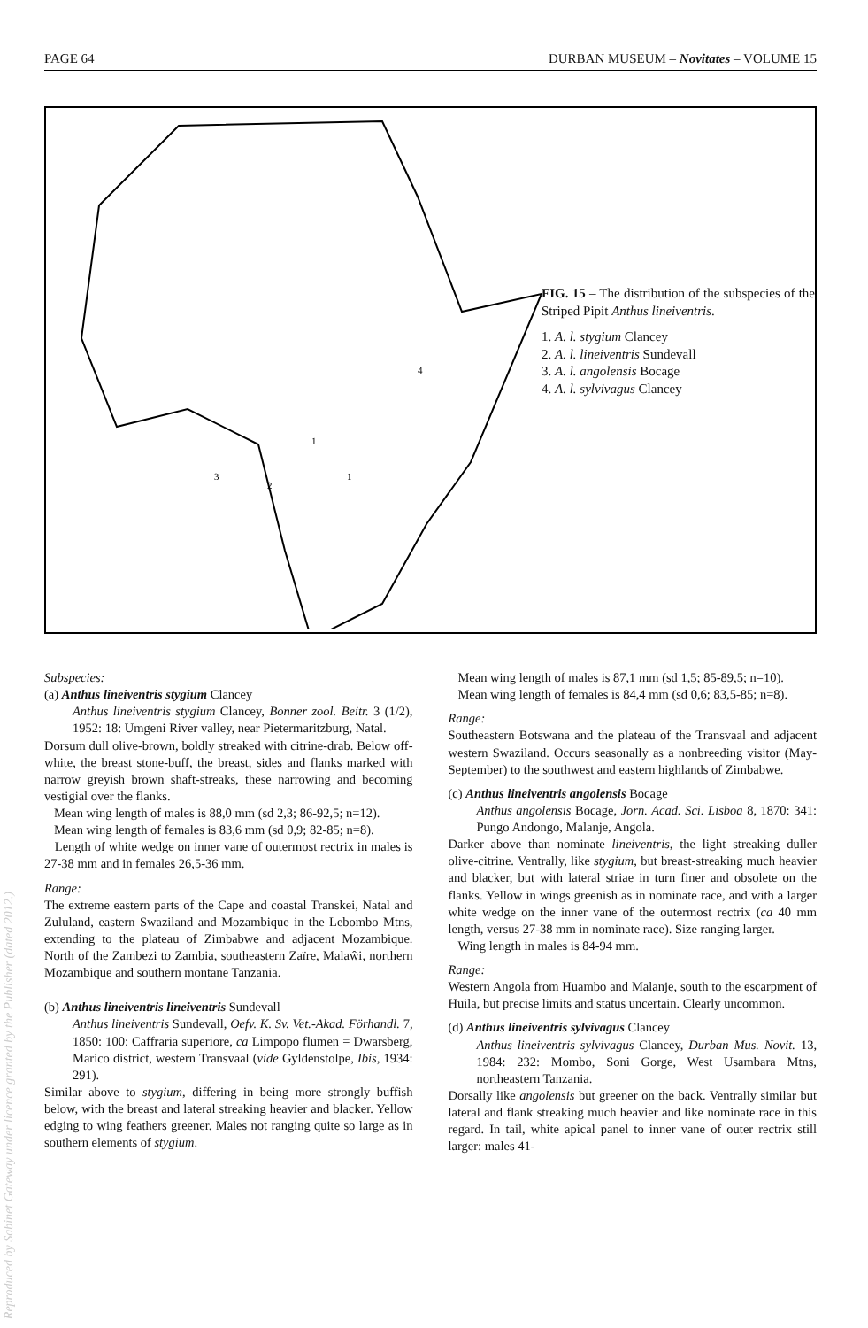PAGE 64 DURBAN MUSEUM – Novitates – VOLUME 15
1
1
2
3
4
FIG. 15 – The distribution of the subspecies of the Striped Pipit Anthus lineiventris.
1. A. l. stygium Clancey
2. A. l. lineiventris Sundevall
3. A. l. angolensis Bocage
4. A. l. sylvivagus Clancey
Subspecies:
(a) Anthus lineiventris stygium Clancey
Anthus lineiventris stygium Clancey, Bonner zool. Beitr. 3 (1/2), 1952: 18: Umgeni River valley, near Pietermaritzburg, Natal.
Dorsum dull olive-brown, boldly streaked with citrine-drab. Below off-white, the breast stone-buff, the breast, sides and flanks marked with narrow greyish brown shaft-streaks, these narrowing and becoming vestigial over the flanks.
Mean wing length of males is 88,0 mm (sd 2,3; 86-92,5; n=12).
Mean wing length of females is 83,6 mm (sd 0,9; 82-85; n=8).
Length of white wedge on inner vane of outermost rectrix in males is 27-38 mm and in females 26,5-36 mm.
Range:
The extreme eastern parts of the Cape and coastal Transkei, Natal and Zululand, eastern Swaziland and Mozambique in the Lebombo Mtns, extending to the plateau of Zimbabwe and adjacent Mozambique. North of the Zambezi to Zambia, southeastern Zaïre, Malaŵi, northern Mozambique and southern montane Tanzania.
(b) Anthus lineiventris lineiventris Sundevall
Anthus lineiventris Sundevall, Oefv. K. Sv. Vet.-Akad. Förhandl. 7, 1850: 100: Caffraria superiore, ca Limpopo flumen = Dwarsberg, Marico district, western Transvaal (vide Gyldenstolpe, Ibis, 1934: 291).
Similar above to stygium, differing in being more strongly buffish below, with the breast and lateral streaking heavier and blacker. Yellow edging to wing feathers greener. Males not ranging quite so large as in southern elements of stygium.
Mean wing length of males is 87,1 mm (sd 1,5; 85-89,5; n=10).
Mean wing length of females is 84,4 mm (sd 0,6; 83,5-85; n=8).
Range:
Southeastern Botswana and the plateau of the Transvaal and adjacent western Swaziland. Occurs seasonally as a nonbreeding visitor (May-September) to the southwest and eastern highlands of Zimbabwe.
(c) Anthus lineiventris angolensis Bocage
Anthus angolensis Bocage, Jorn. Acad. Sci. Lisboa 8, 1870: 341: Pungo Andongo, Malanje, Angola.
Darker above than nominate lineiventris, the light streaking duller olive-citrine. Ventrally, like stygium, but breast-streaking much heavier and blacker, but with lateral striae in turn finer and obsolete on the flanks. Yellow in wings greenish as in nominate race, and with a larger white wedge on the inner vane of the outermost rectrix (ca 40 mm length, versus 27-38 mm in nominate race). Size ranging larger.
Wing length in males is 84-94 mm.
Range:
Western Angola from Huambo and Malanje, south to the escarpment of Huila, but precise limits and status uncertain. Clearly uncommon.
(d) Anthus lineiventris sylvivagus Clancey
Anthus lineiventris sylvivagus Clancey, Durban Mus. Novit. 13, 1984: 232: Mombo, Soni Gorge, West Usambara Mtns, northeastern Tanzania.
Dorsally like angolensis but greener on the back. Ventrally similar but lateral and flank streaking much heavier and like nominate race in this regard. In tail, white apical panel to inner vane of outer rectrix still larger: males 41-
Reproduced by Sabinet Gateway under licence granted by the Publisher (dated 2012.)